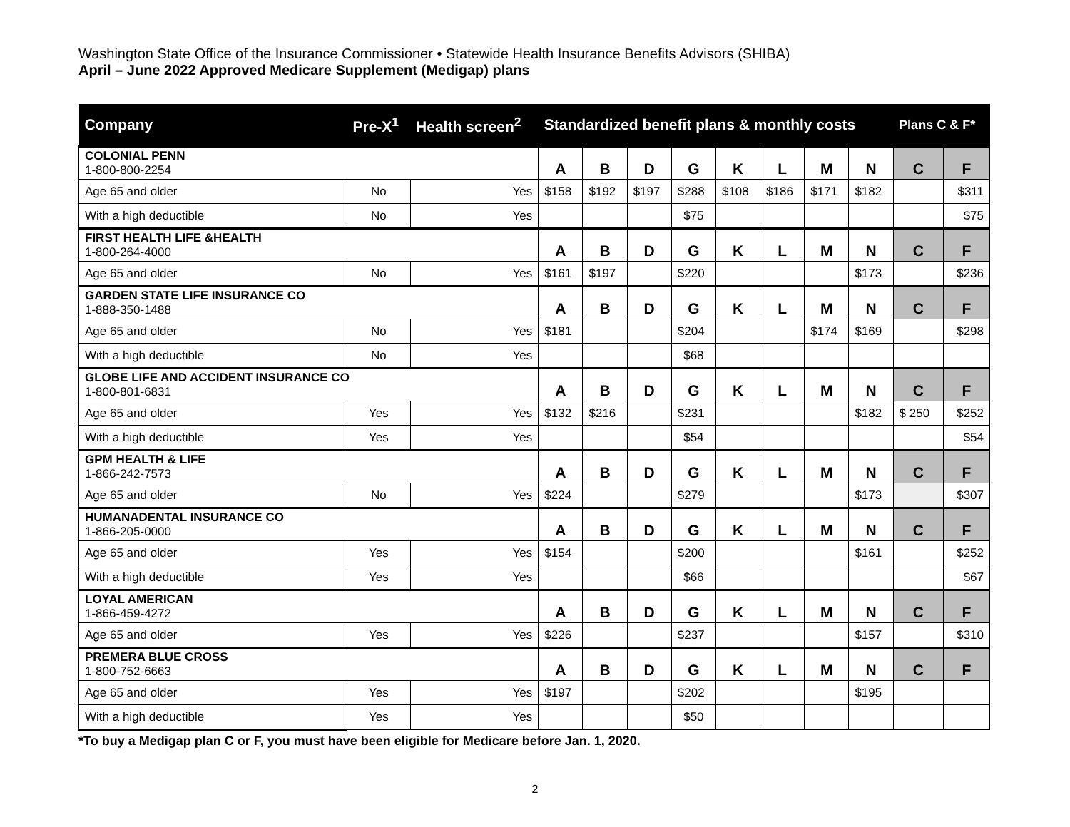Washington State Office of the Insurance Commissioner • Statewide Health Insurance Benefits Advisors (SHIBA)
April – June 2022 Approved Medicare Supplement (Medigap) plans
| Company | Pre-X<sup>1</sup> | Health screen<sup>2</sup> | Standardized benefit plans & monthly costs | | | | | | | | Plans C & F* | |
| --- | --- | --- | --- | --- | --- | --- | --- | --- | --- | --- | --- | --- |
| COLONIAL PENN 1-800-800-2254 | | | A | B | D | G | K | L | M | N | C | F |
| Age 65 and older | No | Yes | $158 | $192 | $197 | $288 | $108 | $186 | $171 | $182 | | $311 |
| With a high deductible | No | Yes | | | | $75 | | | | | | $75 |
| FIRST HEALTH LIFE &HEALTH 1-800-264-4000 | | | A | B | D | G | K | L | M | N | C | F |
| Age 65 and older | No | Yes | $161 | $197 | | $220 | | | | $173 | | $236 |
| GARDEN STATE LIFE INSURANCE CO 1-888-350-1488 | | | A | B | D | G | K | L | M | N | C | F |
| Age 65 and older | No | Yes | $181 | | | $204 | | | $174 | $169 | | $298 |
| With a high deductible | No | Yes | | | | $68 | | | | | | |
| GLOBE LIFE AND ACCIDENT INSURANCE CO 1-800-801-6831 | | | A | B | D | G | K | L | M | N | C | F |
| Age 65 and older | Yes | Yes | $132 | $216 | | $231 | | | | $182 | $ 250 | $252 |
| With a high deductible | Yes | Yes | | | | $54 | | | | | | $54 |
| GPM HEALTH & LIFE 1-866-242-7573 | | | A | B | D | G | K | L | M | N | C | F |
| Age 65 and older | No | Yes | $224 | | | $279 | | | | $173 | | $307 |
| HUMANADENTAL INSURANCE CO 1-866-205-0000 | | | A | B | D | G | K | L | M | N | C | F |
| Age 65 and older | Yes | Yes | $154 | | | $200 | | | | $161 | | $252 |
| With a high deductible | Yes | Yes | | | | $66 | | | | | | $67 |
| LOYAL AMERICAN 1-866-459-4272 | | | A | B | D | G | K | L | M | N | C | F |
| Age 65 and older | Yes | Yes | $226 | | | $237 | | | | $157 | | $310 |
| PREMERA BLUE CROSS 1-800-752-6663 | | | A | B | D | G | K | L | M | N | C | F |
| Age 65 and older | Yes | Yes | $197 | | | $202 | | | | $195 | | |
| With a high deductible | Yes | Yes | | | | $50 | | | | | | |
*To buy a Medigap plan C or F, you must have been eligible for Medicare before Jan. 1, 2020.
2